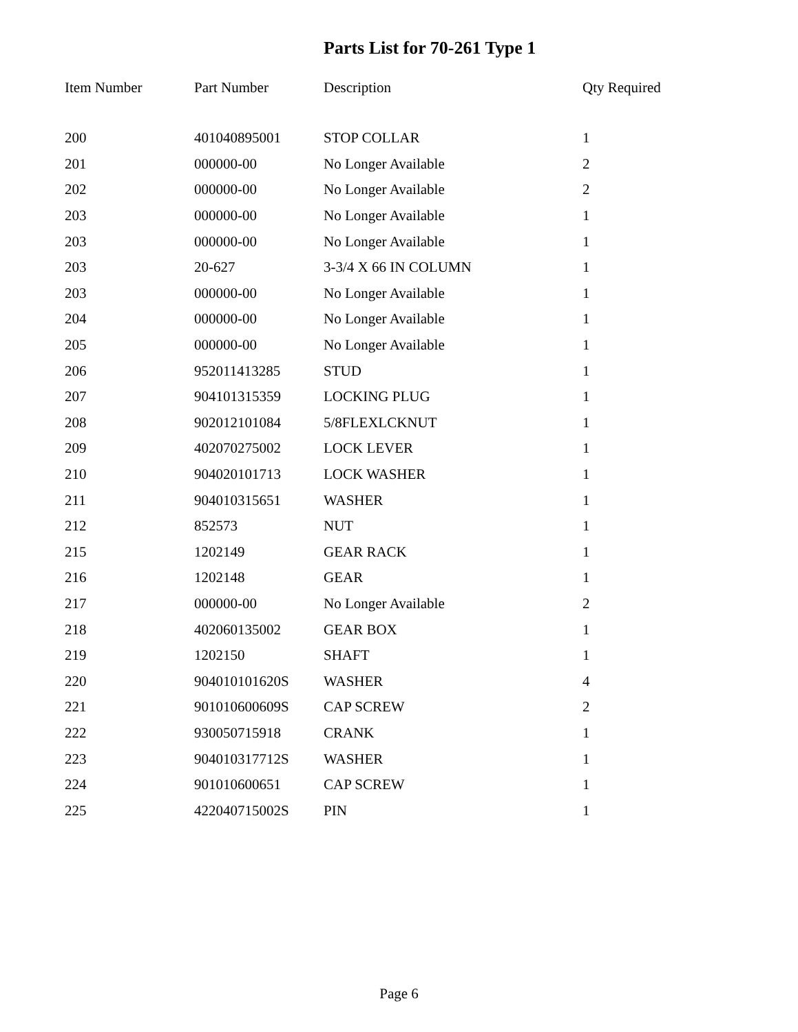Parts List for 70-261 Type 1
| Item Number | Part Number | Description | Qty Required |
| --- | --- | --- | --- |
| 200 | 401040895001 | STOP COLLAR | 1 |
| 201 | 000000-00 | No Longer Available | 2 |
| 202 | 000000-00 | No Longer Available | 2 |
| 203 | 000000-00 | No Longer Available | 1 |
| 203 | 000000-00 | No Longer Available | 1 |
| 203 | 20-627 | 3-3/4 X 66 IN COLUMN | 1 |
| 203 | 000000-00 | No Longer Available | 1 |
| 204 | 000000-00 | No Longer Available | 1 |
| 205 | 000000-00 | No Longer Available | 1 |
| 206 | 952011413285 | STUD | 1 |
| 207 | 904101315359 | LOCKING PLUG | 1 |
| 208 | 902012101084 | 5/8FLEXLCKNUT | 1 |
| 209 | 402070275002 | LOCK LEVER | 1 |
| 210 | 904020101713 | LOCK WASHER | 1 |
| 211 | 904010315651 | WASHER | 1 |
| 212 | 852573 | NUT | 1 |
| 215 | 1202149 | GEAR RACK | 1 |
| 216 | 1202148 | GEAR | 1 |
| 217 | 000000-00 | No Longer Available | 2 |
| 218 | 402060135002 | GEAR BOX | 1 |
| 219 | 1202150 | SHAFT | 1 |
| 220 | 904010101620S | WASHER | 4 |
| 221 | 901010600609S | CAP SCREW | 2 |
| 222 | 930050715918 | CRANK | 1 |
| 223 | 904010317712S | WASHER | 1 |
| 224 | 901010600651 | CAP SCREW | 1 |
| 225 | 422040715002S | PIN | 1 |
Page 6